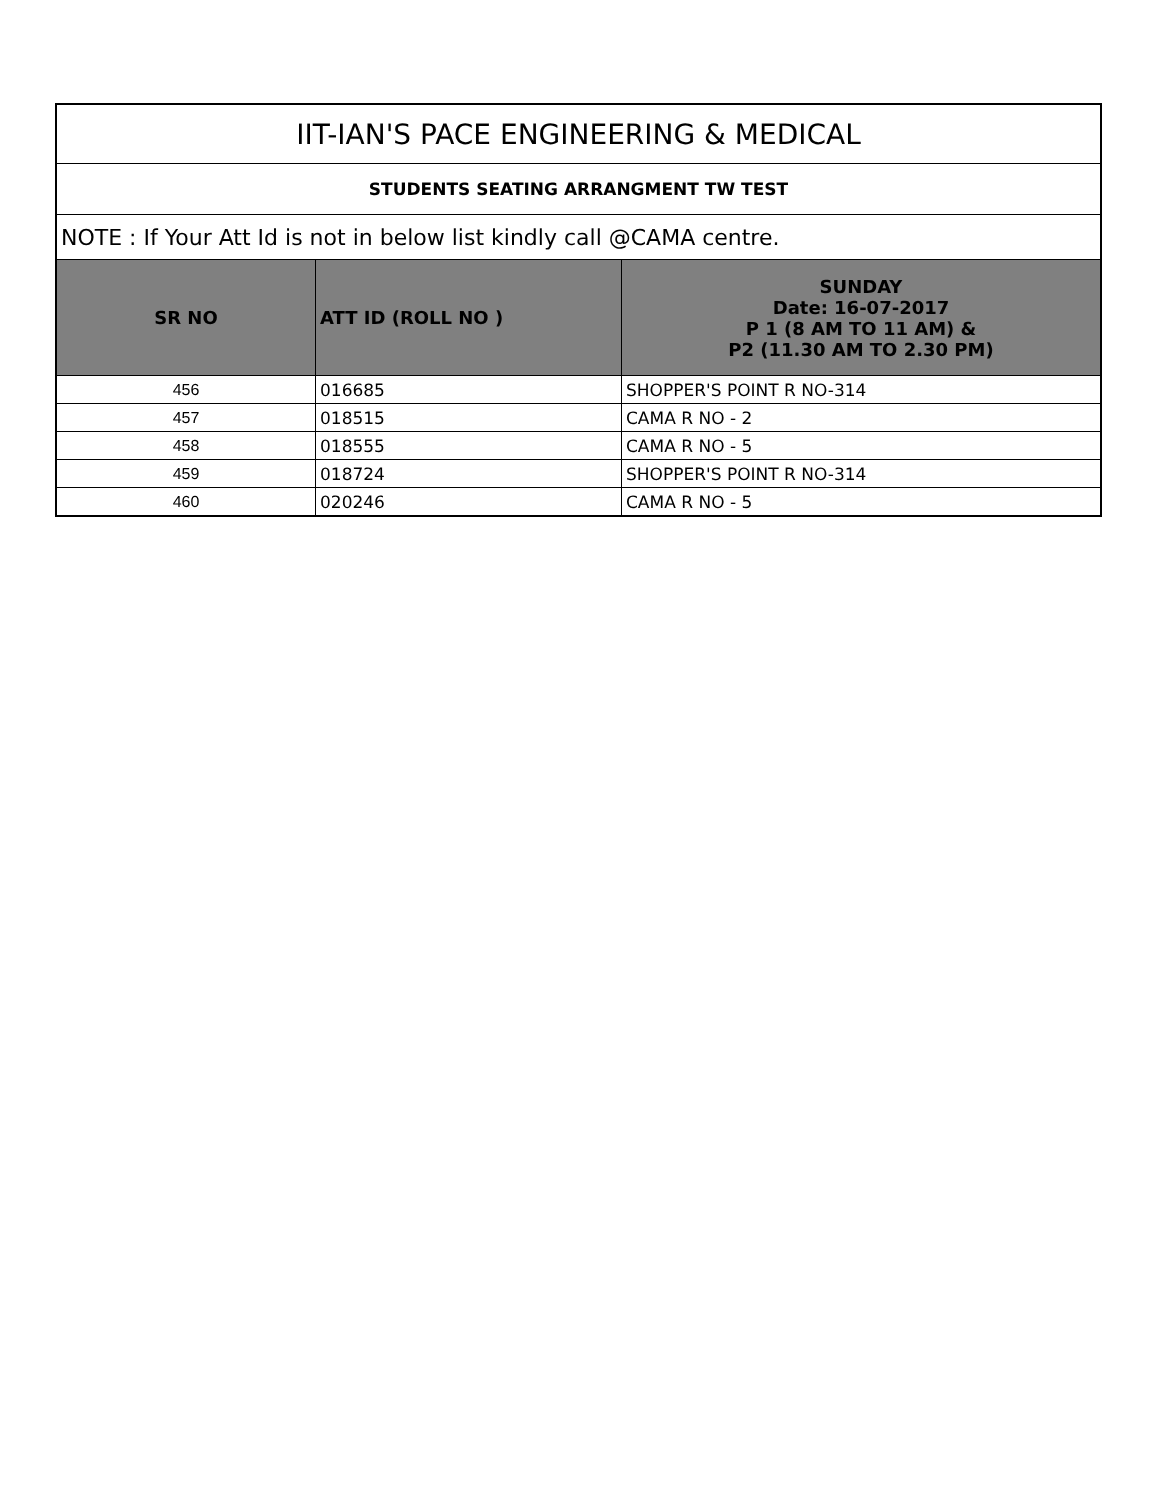| IIT-IAN'S PACE ENGINEERING & MEDICAL | | |
| --- | --- | --- |
| STUDENTS SEATING ARRANGMENT TW TEST | | |
| NOTE : If Your Att Id is not in below list kindly call @CAMA centre. | | |
| SR NO | ATT ID (ROLL NO ) | SUNDAY Date: 16-07-2017 P 1 (8 AM TO 11 AM) & P2 (11.30 AM TO 2.30 PM) |
| 456 | 016685 | SHOPPER'S POINT R NO-314 |
| 457 | 018515 | CAMA R NO - 2 |
| 458 | 018555 | CAMA R NO - 5 |
| 459 | 018724 | SHOPPER'S POINT R NO-314 |
| 460 | 020246 | CAMA R NO - 5 |